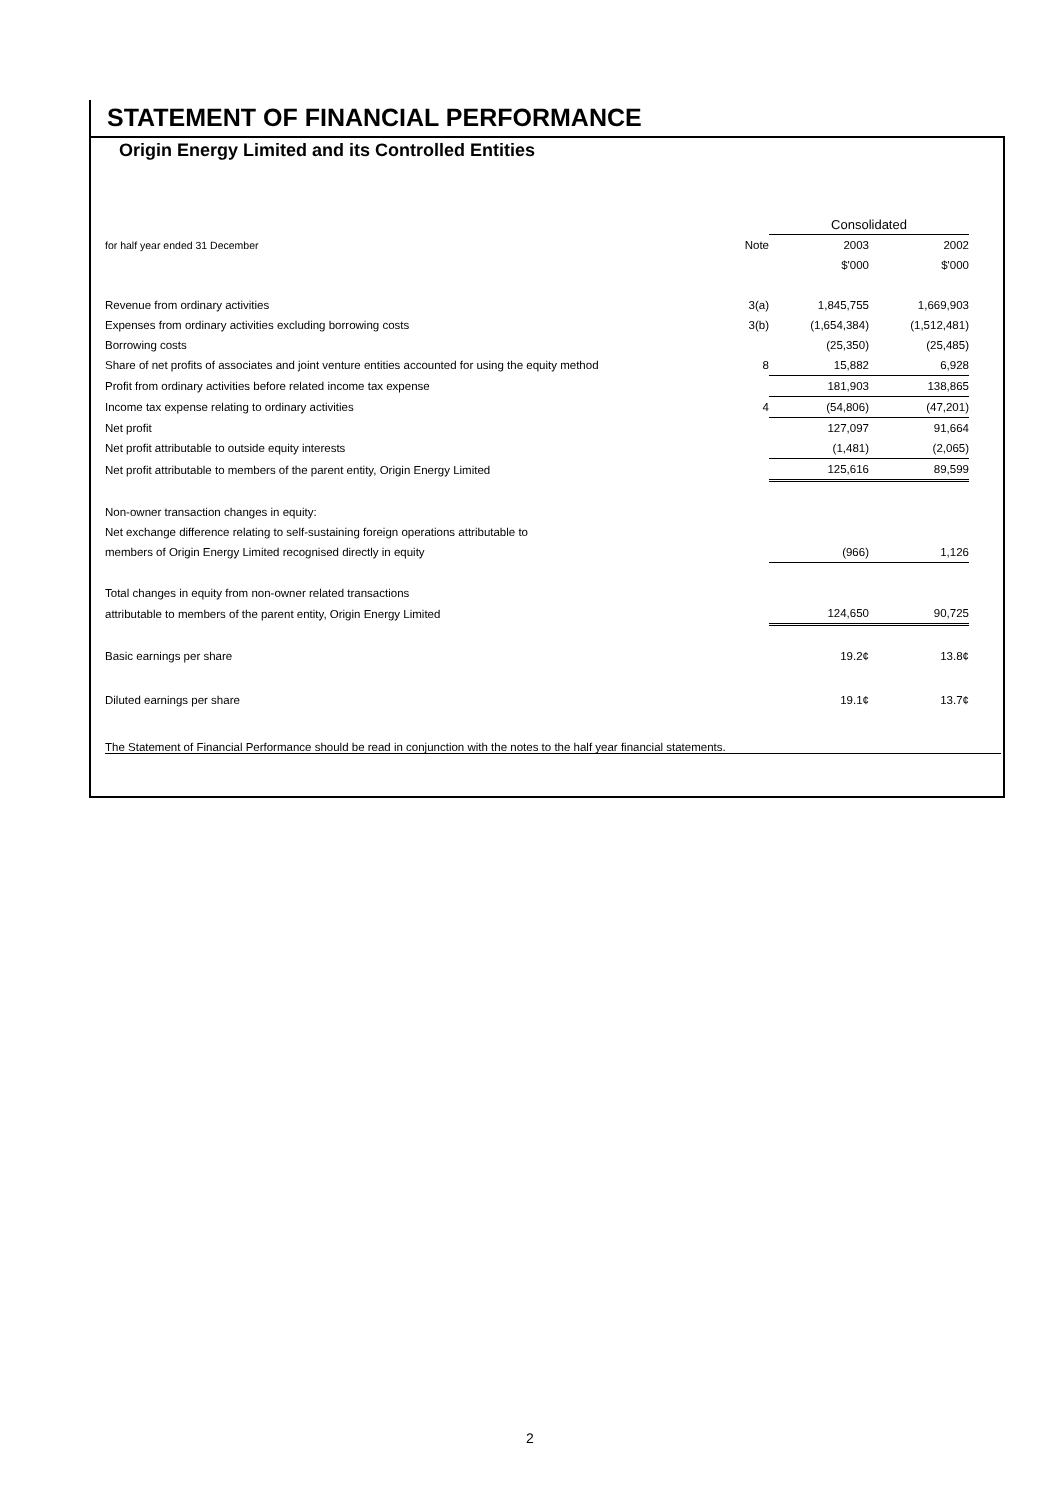STATEMENT OF FINANCIAL PERFORMANCE
Origin Energy Limited and its Controlled Entities
| | | Consolidated | |
| --- | --- | --- | --- |
| for half year ended 31 December | Note | 2003 | 2002 |
| | | $'000 | $'000 |
| Revenue from ordinary activities | 3(a) | 1,845,755 | 1,669,903 |
| Expenses from ordinary activities excluding borrowing costs | 3(b) | (1,654,384) | (1,512,481) |
| Borrowing costs | | (25,350) | (25,485) |
| Share of net profits of associates and joint venture entities accounted for using the equity method | 8 | 15,882 | 6,928 |
| Profit from ordinary activities before related income tax expense | | 181,903 | 138,865 |
| Income tax expense relating to ordinary activities | 4 | (54,806) | (47,201) |
| Net profit | | 127,097 | 91,664 |
| Net profit attributable to outside equity interests | | (1,481) | (2,065) |
| Net profit attributable to members of the parent entity, Origin Energy Limited | | 125,616 | 89,599 |
| Non-owner transaction changes in equity: | | | |
| Net exchange difference relating to self-sustaining foreign operations attributable to | | | |
| members of Origin Energy Limited recognised directly in equity | | (966) | 1,126 |
| Total changes in equity from non-owner related transactions | | | |
| attributable to members of the parent entity, Origin Energy Limited | | 124,650 | 90,725 |
| Basic earnings per share | | 19.2¢ | 13.8¢ |
| Diluted earnings per share | | 19.1¢ | 13.7¢ |
The Statement of Financial Performance should be read in conjunction with the notes to the half year financial statements.
2